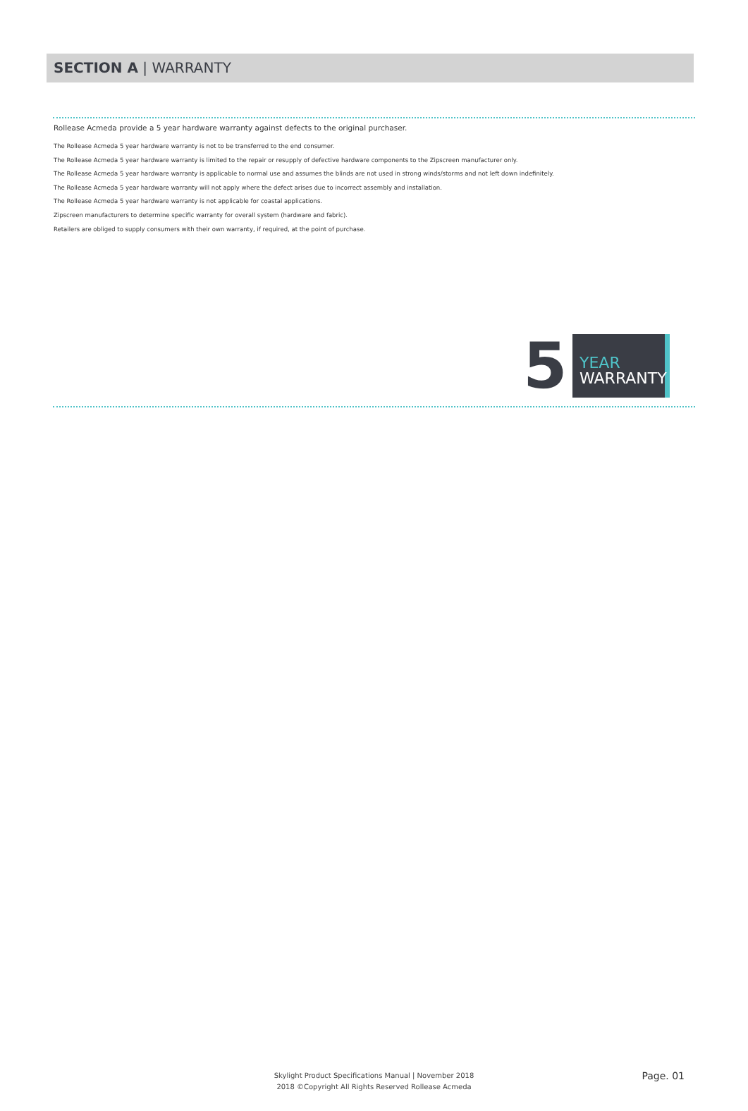SECTION A | WARRANTY
Rollease Acmeda provide a 5 year hardware warranty against defects to the original purchaser.
The Rollease Acmeda 5 year hardware warranty is not to be transferred to the end consumer.
The Rollease Acmeda 5 year hardware warranty is limited to the repair or resupply of defective hardware components to the Zipscreen manufacturer only.
The Rollease Acmeda 5 year hardware warranty is applicable to normal use and assumes the blinds are not used in strong winds/storms and not left down indefinitely.
The Rollease Acmeda 5 year hardware warranty will not apply where the defect arises due to incorrect assembly and installation.
The Rollease Acmeda 5 year hardware warranty is not applicable for coastal applications.
Zipscreen manufacturers to determine specific warranty for overall system (hardware and fabric).
Retailers are obliged to supply consumers with their own warranty, if required, at the point of purchase.
5
YEAR
WARRANTY
Skylight Product Specifications Manual | November 2018
2018 ©Copyright All Rights Reserved Rollease Acmeda
Page. 01